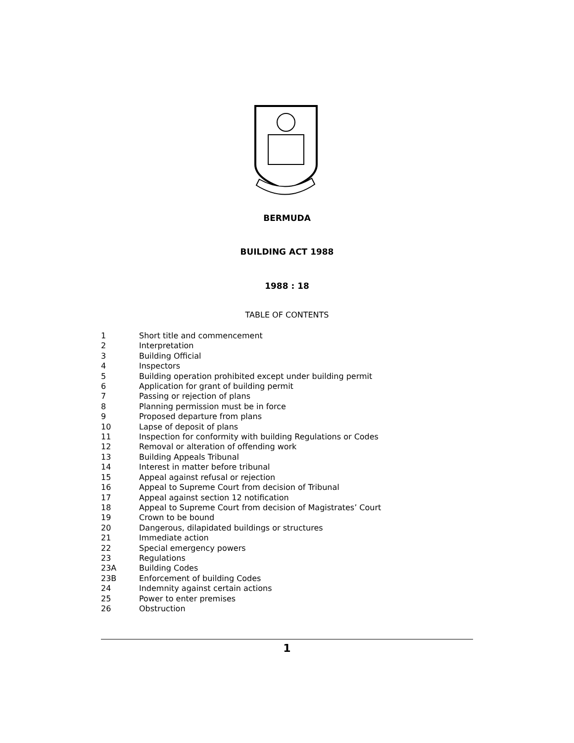BERMUDA
BUILDING ACT 1988
1988 : 18
TABLE OF CONTENTS
1 Short title and commencement
2 Interpretation
3 Building Official
4 Inspectors
5 Building operation prohibited except under building permit
6 Application for grant of building permit
7 Passing or rejection of plans
8 Planning permission must be in force
9 Proposed departure from plans
10 Lapse of deposit of plans
11 Inspection for conformity with building Regulations or Codes
12 Removal or alteration of offending work
13 Building Appeals Tribunal
14 Interest in matter before tribunal
15 Appeal against refusal or rejection
16 Appeal to Supreme Court from decision of Tribunal
17 Appeal against section 12 notification
18 Appeal to Supreme Court from decision of Magistrates’ Court
19 Crown to be bound
20 Dangerous, dilapidated buildings or structures
21 Immediate action
22 Special emergency powers
23 Regulations
23A Building Codes
23B Enforcement of building Codes
24 Indemnity against certain actions
25 Power to enter premises
26 Obstruction
1